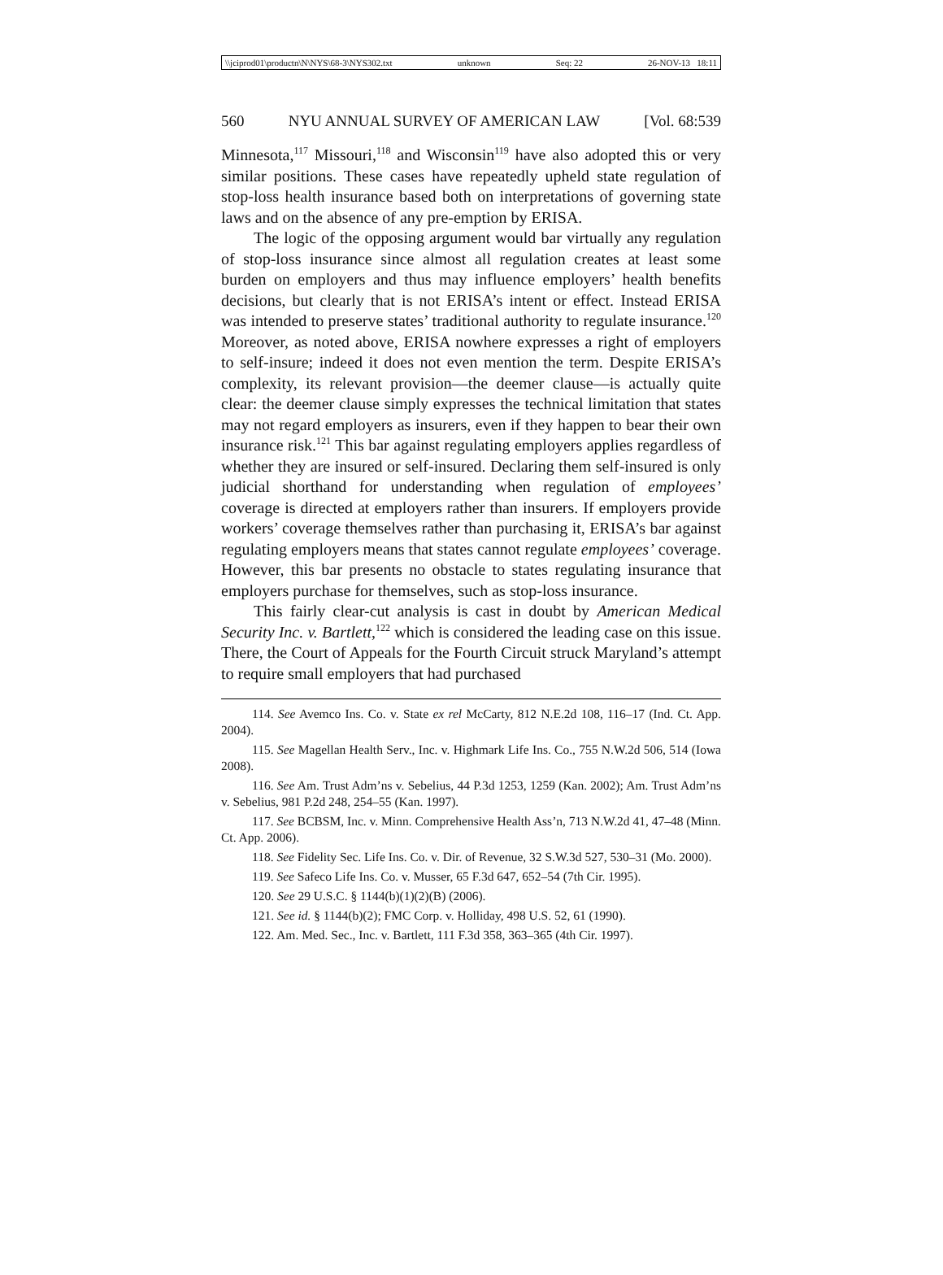\\jciprod01\productn\N\NYS\68-3\NYS302.txt unknown Seq: 22 26-NOV-13 18:11
560 NYU ANNUAL SURVEY OF AMERICAN LAW [Vol. 68:539
Minnesota,<sup>117</sup> Missouri,<sup>118</sup> and Wisconsin<sup>119</sup> have also adopted this or very similar positions. These cases have repeatedly upheld state regulation of stop-loss health insurance based both on interpretations of governing state laws and on the absence of any pre-emption by ERISA.
The logic of the opposing argument would bar virtually any regulation of stop-loss insurance since almost all regulation creates at least some burden on employers and thus may influence employers’ health benefits decisions, but clearly that is not ERISA’s intent or effect. Instead ERISA was intended to preserve states’ traditional authority to regulate insurance.<sup>120</sup> Moreover, as noted above, ERISA nowhere expresses a right of employers to self-insure; indeed it does not even mention the term. Despite ERISA’s complexity, its relevant provision—the deemer clause—is actually quite clear: the deemer clause simply expresses the technical limitation that states may not regard employers as insurers, even if they happen to bear their own insurance risk.<sup>121</sup> This bar against regulating employers applies regardless of whether they are insured or self-insured. Declaring them self-insured is only judicial shorthand for understanding when regulation of employees’ coverage is directed at employers rather than insurers. If employers provide workers’ coverage themselves rather than purchasing it, ERISA’s bar against regulating employers means that states cannot regulate employees’ coverage. However, this bar presents no obstacle to states regulating insurance that employers purchase for themselves, such as stop-loss insurance.
This fairly clear-cut analysis is cast in doubt by American Medical Security Inc. v. Bartlett,<sup>122</sup> which is considered the leading case on this issue. There, the Court of Appeals for the Fourth Circuit struck Maryland’s attempt to require small employers that had purchased
114. See Avemco Ins. Co. v. State ex rel McCarty, 812 N.E.2d 108, 116–17 (Ind. Ct. App. 2004).
115. See Magellan Health Serv., Inc. v. Highmark Life Ins. Co., 755 N.W.2d 506, 514 (Iowa 2008).
116. See Am. Trust Adm’ns v. Sebelius, 44 P.3d 1253, 1259 (Kan. 2002); Am. Trust Adm’ns v. Sebelius, 981 P.2d 248, 254–55 (Kan. 1997).
117. See BCBSM, Inc. v. Minn. Comprehensive Health Ass’n, 713 N.W.2d 41, 47–48 (Minn. Ct. App. 2006).
118. See Fidelity Sec. Life Ins. Co. v. Dir. of Revenue, 32 S.W.3d 527, 530–31 (Mo. 2000).
119. See Safeco Life Ins. Co. v. Musser, 65 F.3d 647, 652–54 (7th Cir. 1995).
120. See 29 U.S.C. § 1144(b)(1)(2)(B) (2006).
121. See id. § 1144(b)(2); FMC Corp. v. Holliday, 498 U.S. 52, 61 (1990).
122. Am. Med. Sec., Inc. v. Bartlett, 111 F.3d 358, 363–365 (4th Cir. 1997).